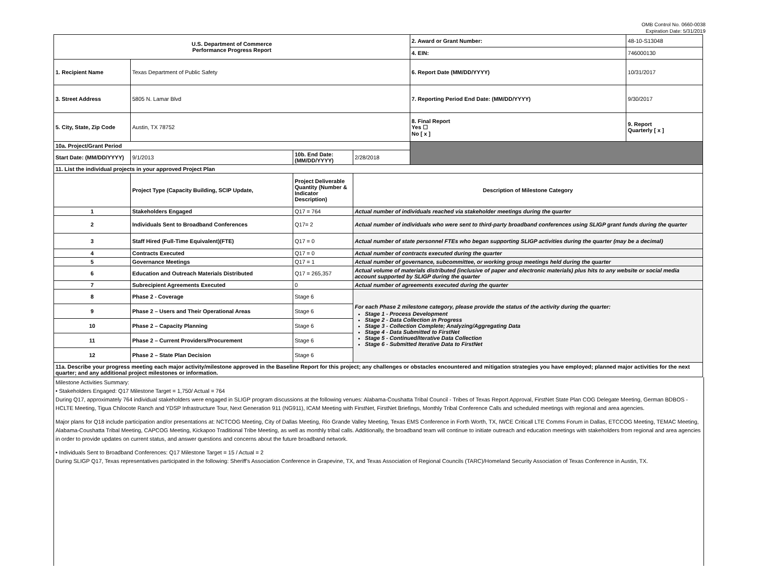OMB Control No. 0660-0038
Expiration Date: 5/31/2019
| U.S. Department of Commerce Performance Progress Report | | | | 2. Award or Grant Number: | 48-10-S13048 |
| | | | | 4. EIN: | 746000130 |
| 1. Recipient Name | Texas Department of Public Safety | | | 6. Report Date (MM/DD/YYYY) | 10/31/2017 |
| 3. Street Address | 5805 N. Lamar Blvd | | | 7. Reporting Period End Date: (MM/DD/YYYY) | 9/30/2017 |
| 5. City, State, Zip Code | Austin, TX 78752 | | | 8. Final Report Yes ☐ No [ x ] | 9. Report Quarterly [ x ] |
| 10a. Project/Grant Period | | | | | |
| Start Date: (MM/DD/YYYY) | 9/1/2013 | 10b. End Date: (MM/DD/YYYY) | 2/28/2018 | | |
| 11. List the individual projects in your approved Project Plan | | | | | |
| | Project Type (Capacity Building, SCIP Update, | Project Deliverable Quantity (Number & Indicator Description) | Description of Milestone Category | | |
| 1 | Stakeholders Engaged | Q17 = 764 | Actual number of individuals reached via stakeholder meetings during the quarter | | |
| 2 | Individuals Sent to Broadband Conferences | Q17= 2 | Actual number of individuals who were sent to third-party broadband conferences using SLIGP grant funds during the quarter | | |
| 3 | Staff Hired (Full-Time Equivalent)(FTE) | Q17 = 0 | Actual number of state personnel FTEs who began supporting SLIGP activities during the quarter (may be a decimal) | | |
| 4 | Contracts Executed | Q17 = 0 | Actual number of contracts executed during the quarter | | |
| 5 | Governance Meetings | Q17 = 1 | Actual number of governance, subcommittee, or working group meetings held during the quarter | | |
| 6 | Education and Outreach Materials Distributed | Q17 = 265,357 | Actual volume of materials distributed (inclusive of paper and electronic materials) plus hits to any website or social media account supported by SLIGP during the quarter | | |
| 7 | Subrecipient Agreements Executed | 0 | Actual number of agreements executed during the quarter | | |
| 8 | Phase 2 - Coverage | Stage 6 | For each Phase 2 milestone category, please provide the status of the activity during the quarter: Stage 1 - Process Development Stage 2 - Data Collection in Progress Stage 3 - Collection Complete; Analyzing/Aggregating Data Stage 4 - Data Submitted to FirstNet Stage 5 - Continued/Iterative Data Collection Stage 6 - Submitted Iterative Data to FirstNet | | |
| 9 | Phase 2 – Users and Their Operational Areas | Stage 6 | | | |
| 10 | Phase 2 – Capacity Planning | Stage 6 | | | |
| 11 | Phase 2 – Current Providers/Procurement | Stage 6 | | | |
| 12 | Phase 2 – State Plan Decision | Stage 6 | | | |
| 11a. Describe your progress meeting each major activity/milestone approved in the Baseline Report for this project; any challenges or obstacles encountered and mitigation strategies you have employed; planned major activities for the next quarter; and any additional project milestones or information. | | | | | |
Milestone Activities Summary:
• Stakeholders Engaged: Q17 Milestone Target = 1,750/ Actual = 764
During Q17, approximately 764 individual stakeholders were engaged in SLIGP program discussions at the following venues: Alabama-Coushatta Tribal Council - Tribes of Texas Report Approval, FirstNet State Plan COG Delegate Meeting, German BDBOS - HCLTE Meeting, Tigua Chilocote Ranch and YDSP Infrastructure Tour, Next Generation 911 (NG911), ICAM Meeting with FirstNet, FirstNet Briefings, Monthly Tribal Conference Calls and scheduled meetings with regional and area agencies.
Major plans for Q18 include participation and/or presentations at: NCTCOG Meeting, City of Dallas Meeting, Rio Grande Valley Meeting, Texas EMS Conference in Forth Worth, TX, IWCE Criticall LTE Comms Forum in Dallas, ETCCOG Meeting, TEMAC Meeting, Alabama-Coushatta Tribal Meeting, CAPCOG Meeting, Kickapoo Traditional Tribe Meeting, as well as monthly tribal calls. Additionally, the broadband team will continue to initiate outreach and education meetings with stakeholders from regional and area agencies in order to provide updates on current status, and answer questions and concerns about the future broadband network.
• Individuals Sent to Broadband Conferences: Q17 Milestone Target = 15 / Actual = 2
During SLIGP Q17, Texas representatives participated in the following: Sheriff's Association Conference in Grapevine, TX, and Texas Association of Regional Councils (TARC)/Homeland Security Association of Texas Conference in Austin, TX.